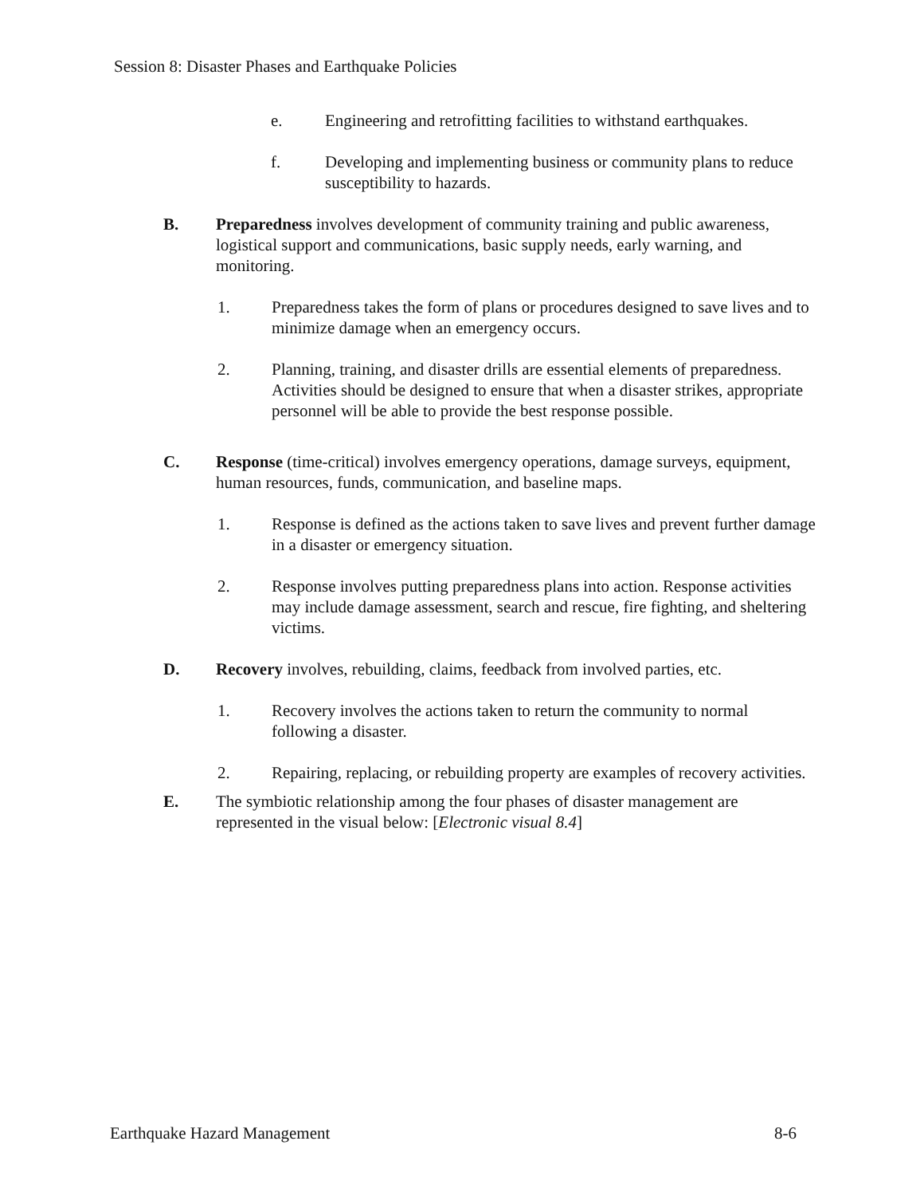Session 8: Disaster Phases and Earthquake Policies
e. Engineering and retrofitting facilities to withstand earthquakes.
f. Developing and implementing business or community plans to reduce susceptibility to hazards.
B. Preparedness involves development of community training and public awareness, logistical support and communications, basic supply needs, early warning, and monitoring.
1. Preparedness takes the form of plans or procedures designed to save lives and to minimize damage when an emergency occurs.
2. Planning, training, and disaster drills are essential elements of preparedness. Activities should be designed to ensure that when a disaster strikes, appropriate personnel will be able to provide the best response possible.
C. Response (time-critical) involves emergency operations, damage surveys, equipment, human resources, funds, communication, and baseline maps.
1. Response is defined as the actions taken to save lives and prevent further damage in a disaster or emergency situation.
2. Response involves putting preparedness plans into action. Response activities may include damage assessment, search and rescue, fire fighting, and sheltering victims.
D. Recovery involves, rebuilding, claims, feedback from involved parties, etc.
1. Recovery involves the actions taken to return the community to normal following a disaster.
2. Repairing, replacing, or rebuilding property are examples of recovery activities.
E. The symbiotic relationship among the four phases of disaster management are represented in the visual below: [Electronic visual 8.4]
Earthquake Hazard Management 8-6